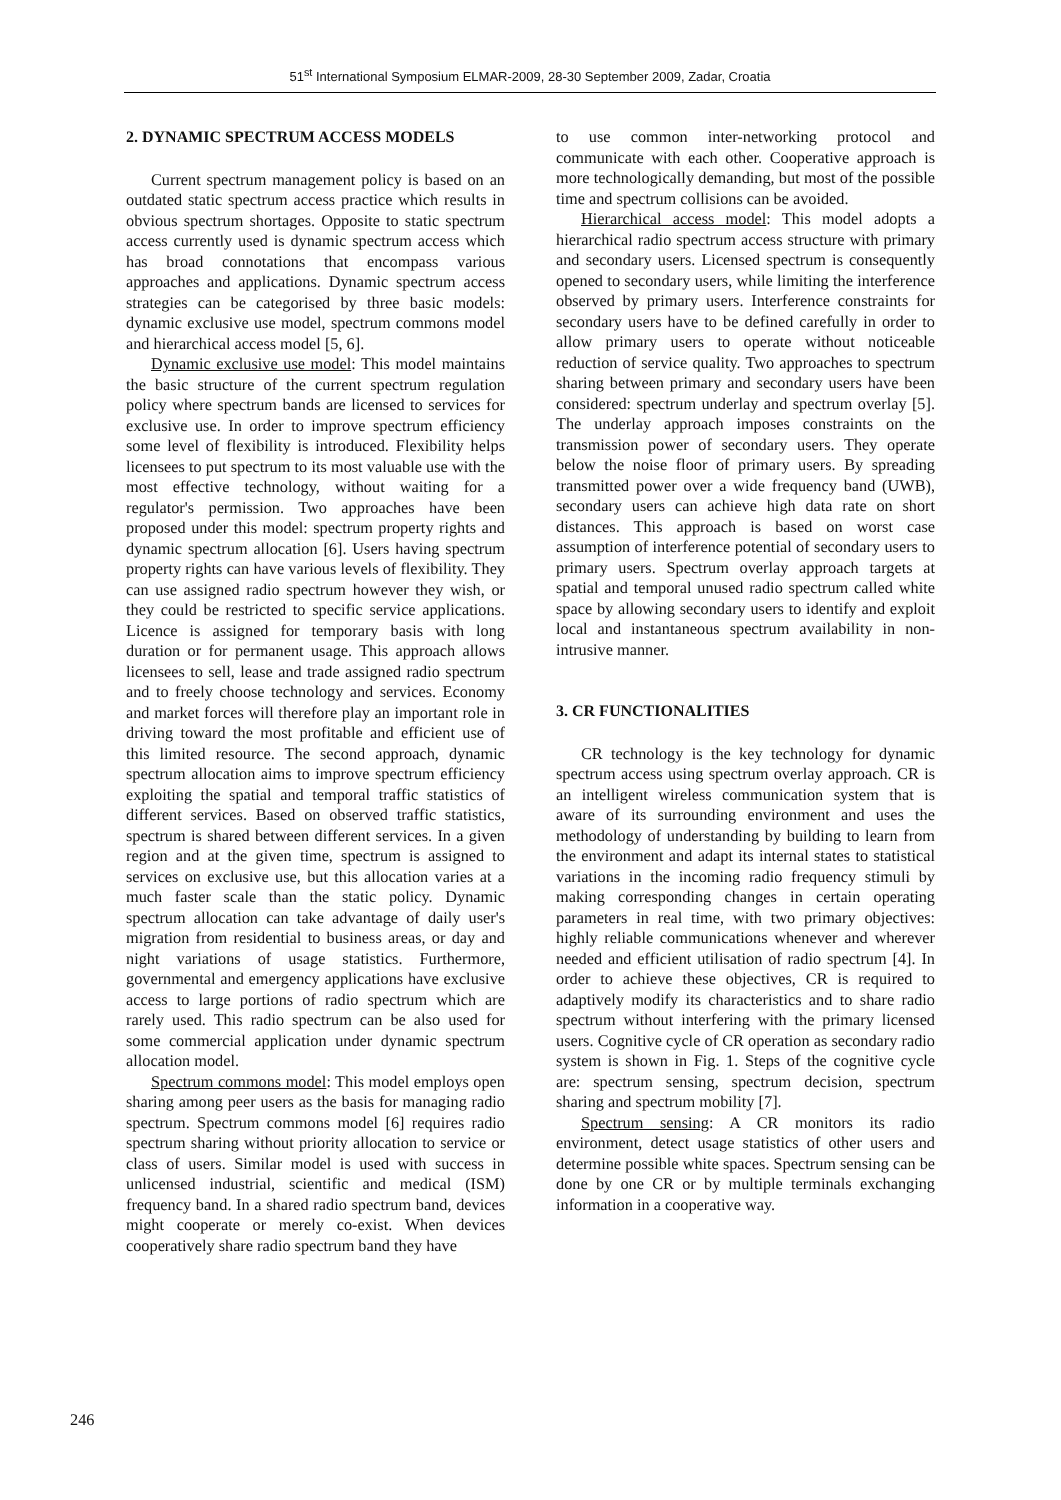51<sup>st</sup> International Symposium ELMAR-2009, 28-30 September 2009, Zadar, Croatia
2. DYNAMIC SPECTRUM ACCESS MODELS
Current spectrum management policy is based on an outdated static spectrum access practice which results in obvious spectrum shortages. Opposite to static spectrum access currently used is dynamic spectrum access which has broad connotations that encompass various approaches and applications. Dynamic spectrum access strategies can be categorised by three basic models: dynamic exclusive use model, spectrum commons model and hierarchical access model [5, 6].
Dynamic exclusive use model: This model maintains the basic structure of the current spectrum regulation policy where spectrum bands are licensed to services for exclusive use. In order to improve spectrum efficiency some level of flexibility is introduced. Flexibility helps licensees to put spectrum to its most valuable use with the most effective technology, without waiting for a regulator's permission. Two approaches have been proposed under this model: spectrum property rights and dynamic spectrum allocation [6]. Users having spectrum property rights can have various levels of flexibility. They can use assigned radio spectrum however they wish, or they could be restricted to specific service applications. Licence is assigned for temporary basis with long duration or for permanent usage. This approach allows licensees to sell, lease and trade assigned radio spectrum and to freely choose technology and services. Economy and market forces will therefore play an important role in driving toward the most profitable and efficient use of this limited resource. The second approach, dynamic spectrum allocation aims to improve spectrum efficiency exploiting the spatial and temporal traffic statistics of different services. Based on observed traffic statistics, spectrum is shared between different services. In a given region and at the given time, spectrum is assigned to services on exclusive use, but this allocation varies at a much faster scale than the static policy. Dynamic spectrum allocation can take advantage of daily user's migration from residential to business areas, or day and night variations of usage statistics. Furthermore, governmental and emergency applications have exclusive access to large portions of radio spectrum which are rarely used. This radio spectrum can be also used for some commercial application under dynamic spectrum allocation model.
Spectrum commons model: This model employs open sharing among peer users as the basis for managing radio spectrum. Spectrum commons model [6] requires radio spectrum sharing without priority allocation to service or class of users. Similar model is used with success in unlicensed industrial, scientific and medical (ISM) frequency band. In a shared radio spectrum band, devices might cooperate or merely co-exist. When devices cooperatively share radio spectrum band they have
to use common inter-networking protocol and communicate with each other. Cooperative approach is more technologically demanding, but most of the possible time and spectrum collisions can be avoided.
Hierarchical access model: This model adopts a hierarchical radio spectrum access structure with primary and secondary users. Licensed spectrum is consequently opened to secondary users, while limiting the interference observed by primary users. Interference constraints for secondary users have to be defined carefully in order to allow primary users to operate without noticeable reduction of service quality. Two approaches to spectrum sharing between primary and secondary users have been considered: spectrum underlay and spectrum overlay [5]. The underlay approach imposes constraints on the transmission power of secondary users. They operate below the noise floor of primary users. By spreading transmitted power over a wide frequency band (UWB), secondary users can achieve high data rate on short distances. This approach is based on worst case assumption of interference potential of secondary users to primary users. Spectrum overlay approach targets at spatial and temporal unused radio spectrum called white space by allowing secondary users to identify and exploit local and instantaneous spectrum availability in non-intrusive manner.
3. CR FUNCTIONALITIES
CR technology is the key technology for dynamic spectrum access using spectrum overlay approach. CR is an intelligent wireless communication system that is aware of its surrounding environment and uses the methodology of understanding by building to learn from the environment and adapt its internal states to statistical variations in the incoming radio frequency stimuli by making corresponding changes in certain operating parameters in real time, with two primary objectives: highly reliable communications whenever and wherever needed and efficient utilisation of radio spectrum [4]. In order to achieve these objectives, CR is required to adaptively modify its characteristics and to share radio spectrum without interfering with the primary licensed users. Cognitive cycle of CR operation as secondary radio system is shown in Fig. 1. Steps of the cognitive cycle are: spectrum sensing, spectrum decision, spectrum sharing and spectrum mobility [7].
Spectrum sensing: A CR monitors its radio environment, detect usage statistics of other users and determine possible white spaces. Spectrum sensing can be done by one CR or by multiple terminals exchanging information in a cooperative way.
246